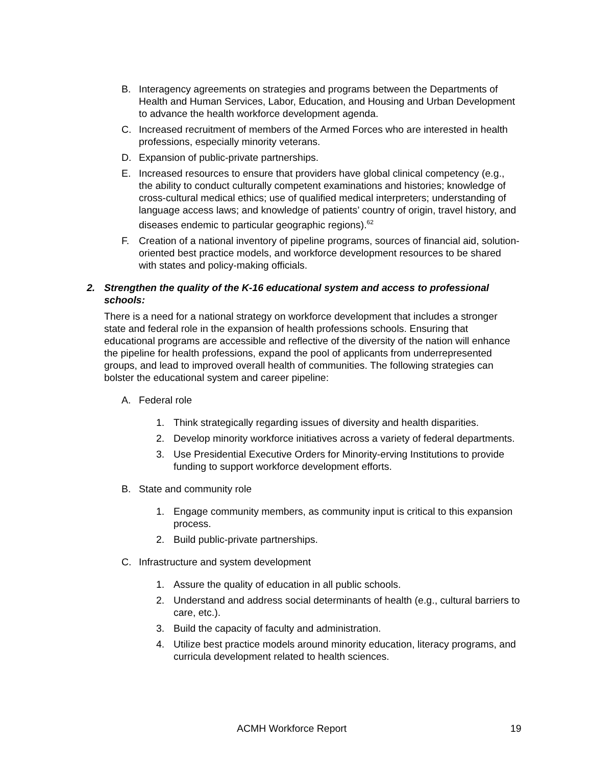B. Interagency agreements on strategies and programs between the Departments of Health and Human Services, Labor, Education, and Housing and Urban Development to advance the health workforce development agenda.
C. Increased recruitment of members of the Armed Forces who are interested in health professions, especially minority veterans.
D. Expansion of public-private partnerships.
E. Increased resources to ensure that providers have global clinical competency (e.g., the ability to conduct culturally competent examinations and histories; knowledge of cross-cultural medical ethics; use of qualified medical interpreters; understanding of language access laws; and knowledge of patients’ country of origin, travel history, and diseases endemic to particular geographic regions).<sup>62</sup>
F. Creation of a national inventory of pipeline programs, sources of financial aid, solution-oriented best practice models, and workforce development resources to be shared with states and policy-making officials.
2. Strengthen the quality of the K-16 educational system and access to professional schools:
There is a need for a national strategy on workforce development that includes a stronger state and federal role in the expansion of health professions schools. Ensuring that educational programs are accessible and reflective of the diversity of the nation will enhance the pipeline for health professions, expand the pool of applicants from underrepresented groups, and lead to improved overall health of communities. The following strategies can bolster the educational system and career pipeline:
A. Federal role
1. Think strategically regarding issues of diversity and health disparities.
2. Develop minority workforce initiatives across a variety of federal departments.
3. Use Presidential Executive Orders for Minority-erving Institutions to provide funding to support workforce development efforts.
B. State and community role
1. Engage community members, as community input is critical to this expansion process.
2. Build public-private partnerships.
C. Infrastructure and system development
1. Assure the quality of education in all public schools.
2. Understand and address social determinants of health (e.g., cultural barriers to care, etc.).
3. Build the capacity of faculty and administration.
4. Utilize best practice models around minority education, literacy programs, and curricula development related to health sciences.
ACMH Workforce Report 19